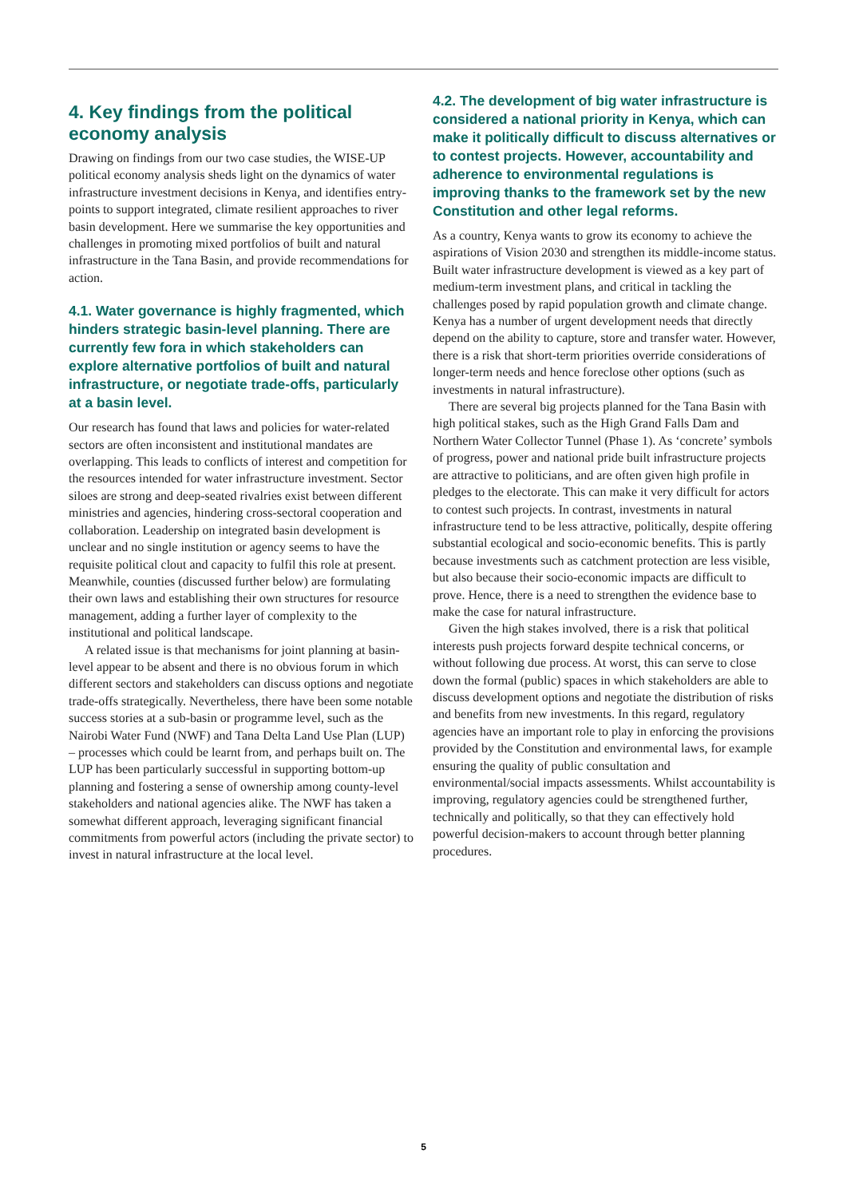4. Key findings from the political economy analysis
Drawing on findings from our two case studies, the WISE-UP political economy analysis sheds light on the dynamics of water infrastructure investment decisions in Kenya, and identifies entry-points to support integrated, climate resilient approaches to river basin development. Here we summarise the key opportunities and challenges in promoting mixed portfolios of built and natural infrastructure in the Tana Basin, and provide recommendations for action.
4.1. Water governance is highly fragmented, which hinders strategic basin-level planning. There are currently few fora in which stakeholders can explore alternative portfolios of built and natural infrastructure, or negotiate trade-offs, particularly at a basin level.
Our research has found that laws and policies for water-related sectors are often inconsistent and institutional mandates are overlapping. This leads to conflicts of interest and competition for the resources intended for water infrastructure investment. Sector siloes are strong and deep-seated rivalries exist between different ministries and agencies, hindering cross-sectoral cooperation and collaboration. Leadership on integrated basin development is unclear and no single institution or agency seems to have the requisite political clout and capacity to fulfil this role at present. Meanwhile, counties (discussed further below) are formulating their own laws and establishing their own structures for resource management, adding a further layer of complexity to the institutional and political landscape.
A related issue is that mechanisms for joint planning at basin-level appear to be absent and there is no obvious forum in which different sectors and stakeholders can discuss options and negotiate trade-offs strategically. Nevertheless, there have been some notable success stories at a sub-basin or programme level, such as the Nairobi Water Fund (NWF) and Tana Delta Land Use Plan (LUP) – processes which could be learnt from, and perhaps built on. The LUP has been particularly successful in supporting bottom-up planning and fostering a sense of ownership among county-level stakeholders and national agencies alike. The NWF has taken a somewhat different approach, leveraging significant financial commitments from powerful actors (including the private sector) to invest in natural infrastructure at the local level.
4.2. The development of big water infrastructure is considered a national priority in Kenya, which can make it politically difficult to discuss alternatives or to contest projects. However, accountability and adherence to environmental regulations is improving thanks to the framework set by the new Constitution and other legal reforms.
As a country, Kenya wants to grow its economy to achieve the aspirations of Vision 2030 and strengthen its middle-income status. Built water infrastructure development is viewed as a key part of medium-term investment plans, and critical in tackling the challenges posed by rapid population growth and climate change. Kenya has a number of urgent development needs that directly depend on the ability to capture, store and transfer water. However, there is a risk that short-term priorities override considerations of longer-term needs and hence foreclose other options (such as investments in natural infrastructure).
There are several big projects planned for the Tana Basin with high political stakes, such as the High Grand Falls Dam and Northern Water Collector Tunnel (Phase 1). As ‘concrete’ symbols of progress, power and national pride built infrastructure projects are attractive to politicians, and are often given high profile in pledges to the electorate. This can make it very difficult for actors to contest such projects. In contrast, investments in natural infrastructure tend to be less attractive, politically, despite offering substantial ecological and socio-economic benefits. This is partly because investments such as catchment protection are less visible, but also because their socio-economic impacts are difficult to prove. Hence, there is a need to strengthen the evidence base to make the case for natural infrastructure.
Given the high stakes involved, there is a risk that political interests push projects forward despite technical concerns, or without following due process. At worst, this can serve to close down the formal (public) spaces in which stakeholders are able to discuss development options and negotiate the distribution of risks and benefits from new investments. In this regard, regulatory agencies have an important role to play in enforcing the provisions provided by the Constitution and environmental laws, for example ensuring the quality of public consultation and environmental/social impacts assessments. Whilst accountability is improving, regulatory agencies could be strengthened further, technically and politically, so that they can effectively hold powerful decision-makers to account through better planning procedures.
5